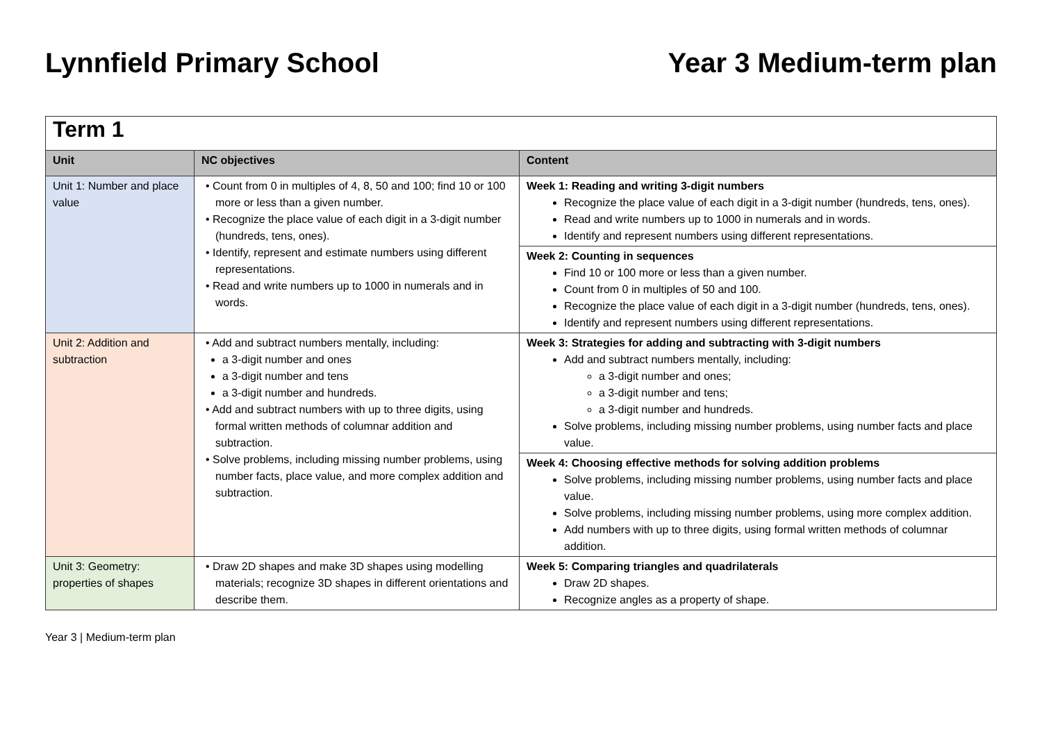Lynnfield Primary School Year 3 Medium-term plan
| Term 1 | | |
| Unit | NC objectives | Content |
| Unit 1: Number and place value | • Count from 0 in multiples of 4, 8, 50 and 100; find 10 or 100 more or less than a given number. • Recognize the place value of each digit in a 3-digit number (hundreds, tens, ones). • Identify, represent and estimate numbers using different representations. • Read and write numbers up to 1000 in numerals and in words. | Week 1: Reading and writing 3-digit numbers Recognize the place value of each digit in a 3-digit number (hundreds, tens, ones). Read and write numbers up to 1000 in numerals and in words. Identify and represent numbers using different representations. |
| | | Week 2: Counting in sequences Find 10 or 100 more or less than a given number. Count from 0 in multiples of 50 and 100. Recognize the place value of each digit in a 3-digit number (hundreds, tens, ones). Identify and represent numbers using different representations. |
| Unit 2: Addition and subtraction | • Add and subtract numbers mentally, including: a 3-digit number and ones a 3-digit number and tens a 3-digit number and hundreds. • Add and subtract numbers with up to three digits, using formal written methods of columnar addition and subtraction. • Solve problems, including missing number problems, using number facts, place value, and more complex addition and subtraction. | Week 3: Strategies for adding and subtracting with 3-digit numbers Add and subtract numbers mentally, including: a 3-digit number and ones; a 3-digit number and tens; a 3-digit number and hundreds. Solve problems, including missing number problems, using number facts and place value. |
| | | Week 4: Choosing effective methods for solving addition problems Solve problems, including missing number problems, using number facts and place value. Solve problems, including missing number problems, using more complex addition. Add numbers with up to three digits, using formal written methods of columnar addition. |
| Unit 3: Geometry: properties of shapes | • Draw 2D shapes and make 3D shapes using modelling materials; recognize 3D shapes in different orientations and describe them. | Week 5: Comparing triangles and quadrilaterals Draw 2D shapes. Recognize angles as a property of shape. |
Year 3 | Medium-term plan